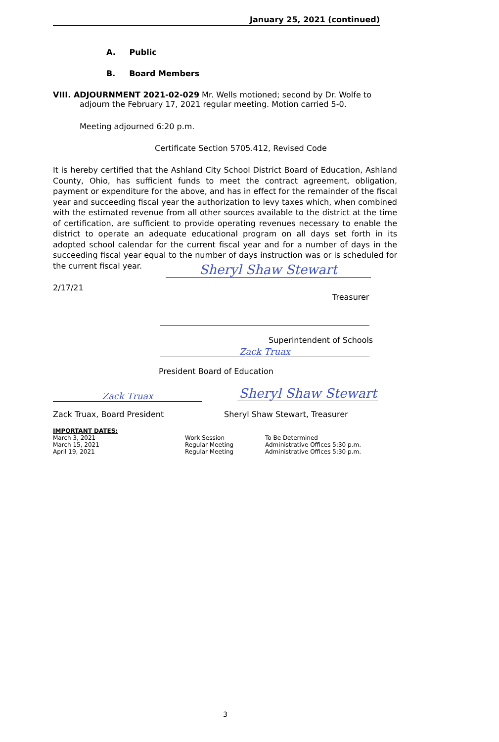January 25, 2021 (continued)
A. Public
B. Board Members
VIII. ADJOURNMENT 2021-02-029 Mr. Wells motioned; second by Dr. Wolfe to
adjourn the February 17, 2021 regular meeting. Motion carried 5-0.
Meeting adjourned 6:20 p.m.
Certificate Section 5705.412, Revised Code
It is hereby certified that the Ashland City School District Board of Education, Ashland County, Ohio, has sufficient funds to meet the contract agreement, obligation, payment or expenditure for the above, and has in effect for the remainder of the fiscal year and succeeding fiscal year the authorization to levy taxes which, when combined with the estimated revenue from all other sources available to the district at the time of certification, are sufficient to provide operating revenues necessary to enable the district to operate an adequate educational program on all days set forth in its adopted school calendar for the current fiscal year and for a number of days in the succeeding fiscal year equal to the number of days instruction was or is scheduled for the current fiscal year.
2/17/21
Sheryl Shaw Stewart
Treasurer
Superintendent of Schools
Zack Truax
President Board of Education
Zack Truax
Sheryl Shaw Stewart
Zack Truax, Board President Sheryl Shaw Stewart, Treasurer
IMPORTANT DATES:
March 3, 2021 Work Session To Be Determined March 15, 2021 Regular Meeting Administrative Offices 5:30 p.m. April 19, 2021 Regular Meeting Administrative Offices 5:30 p.m.
3